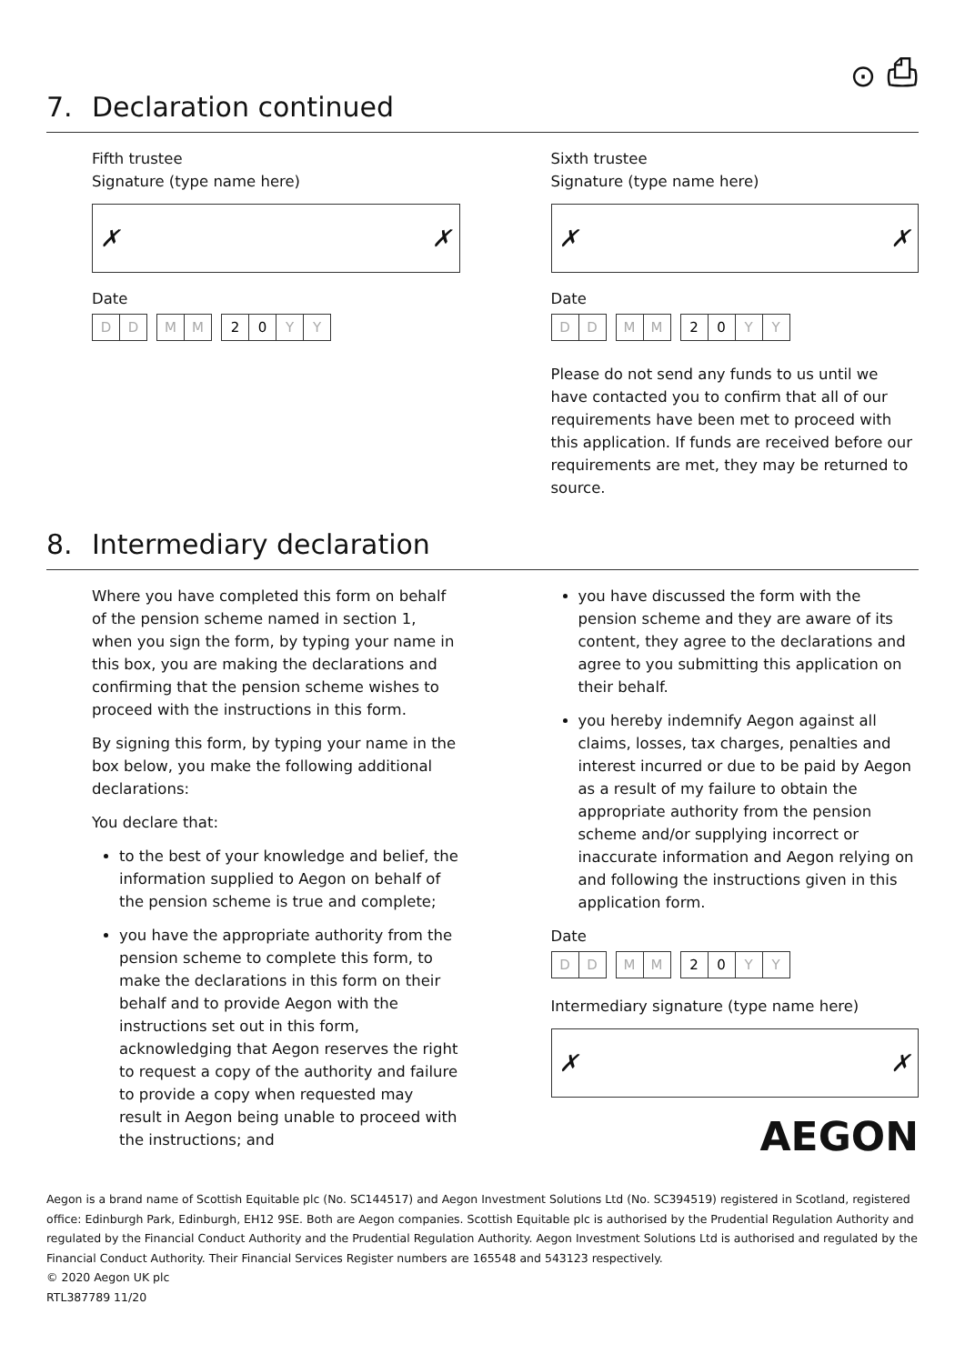⊙ ⎙
7. Declaration continued
Fifth trustee
Signature (type name here)
✗ ✗
Date
D D M M 2 0 Y Y
Sixth trustee
Signature (type name here)
✗ ✗
Date
D D M M 2 0 Y Y
Please do not send any funds to us until we have contacted you to confirm that all of our requirements have been met to proceed with this application. If funds are received before our requirements are met, they may be returned to source.
8. Intermediary declaration
Where you have completed this form on behalf of the pension scheme named in section 1, when you sign the form, by typing your name in this box, you are making the declarations and confirming that the pension scheme wishes to proceed with the instructions in this form.
By signing this form, by typing your name in the box below, you make the following additional declarations:
You declare that:
to the best of your knowledge and belief, the information supplied to Aegon on behalf of the pension scheme is true and complete;
you have the appropriate authority from the pension scheme to complete this form, to make the declarations in this form on their behalf and to provide Aegon with the instructions set out in this form, acknowledging that Aegon reserves the right to request a copy of the authority and failure to provide a copy when requested may result in Aegon being unable to proceed with the instructions; and
you have discussed the form with the pension scheme and they are aware of its content, they agree to the declarations and agree to you submitting this application on their behalf.
you hereby indemnify Aegon against all claims, losses, tax charges, penalties and interest incurred or due to be paid by Aegon as a result of my failure to obtain the appropriate authority from the pension scheme and/or supplying incorrect or inaccurate information and Aegon relying on and following the instructions given in this application form.
Date
D D M M 2 0 Y Y
Intermediary signature (type name here)
✗ ✗
AEGON
Aegon is a brand name of Scottish Equitable plc (No. SC144517) and Aegon Investment Solutions Ltd (No. SC394519) registered in Scotland, registered office: Edinburgh Park, Edinburgh, EH12 9SE. Both are Aegon companies. Scottish Equitable plc is authorised by the Prudential Regulation Authority and regulated by the Financial Conduct Authority and the Prudential Regulation Authority. Aegon Investment Solutions Ltd is authorised and regulated by the Financial Conduct Authority. Their Financial Services Register numbers are 165548 and 543123 respectively.
© 2020 Aegon UK plc
RTL387789 11/20